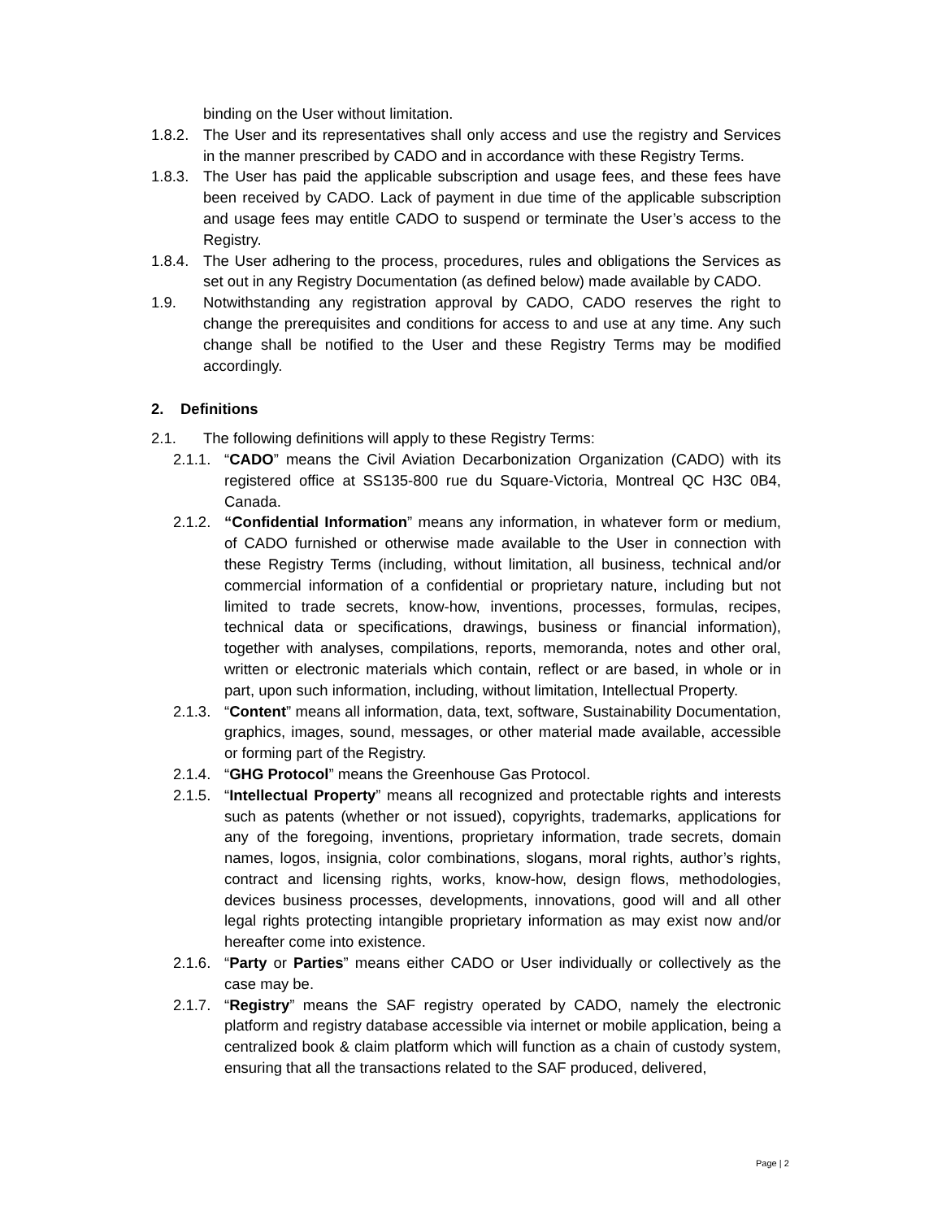binding on the User without limitation.
1.8.2. The User and its representatives shall only access and use the registry and Services in the manner prescribed by CADO and in accordance with these Registry Terms.
1.8.3. The User has paid the applicable subscription and usage fees, and these fees have been received by CADO. Lack of payment in due time of the applicable subscription and usage fees may entitle CADO to suspend or terminate the User’s access to the Registry.
1.8.4. The User adhering to the process, procedures, rules and obligations the Services as set out in any Registry Documentation (as defined below) made available by CADO.
1.9. Notwithstanding any registration approval by CADO, CADO reserves the right to change the prerequisites and conditions for access to and use at any time. Any such change shall be notified to the User and these Registry Terms may be modified accordingly.
2. Definitions
2.1. The following definitions will apply to these Registry Terms:
2.1.1. “CADO” means the Civil Aviation Decarbonization Organization (CADO) with its registered office at SS135-800 rue du Square-Victoria, Montreal QC H3C 0B4, Canada.
2.1.2. “Confidential Information” means any information, in whatever form or medium, of CADO furnished or otherwise made available to the User in connection with these Registry Terms (including, without limitation, all business, technical and/or commercial information of a confidential or proprietary nature, including but not limited to trade secrets, know-how, inventions, processes, formulas, recipes, technical data or specifications, drawings, business or financial information), together with analyses, compilations, reports, memoranda, notes and other oral, written or electronic materials which contain, reflect or are based, in whole or in part, upon such information, including, without limitation, Intellectual Property.
2.1.3. “Content” means all information, data, text, software, Sustainability Documentation, graphics, images, sound, messages, or other material made available, accessible or forming part of the Registry.
2.1.4. “GHG Protocol” means the Greenhouse Gas Protocol.
2.1.5. “Intellectual Property” means all recognized and protectable rights and interests such as patents (whether or not issued), copyrights, trademarks, applications for any of the foregoing, inventions, proprietary information, trade secrets, domain names, logos, insignia, color combinations, slogans, moral rights, author’s rights, contract and licensing rights, works, know-how, design flows, methodologies, devices business processes, developments, innovations, good will and all other legal rights protecting intangible proprietary information as may exist now and/or hereafter come into existence.
2.1.6. “Party or Parties” means either CADO or User individually or collectively as the case may be.
2.1.7. “Registry” means the SAF registry operated by CADO, namely the electronic platform and registry database accessible via internet or mobile application, being a centralized book & claim platform which will function as a chain of custody system, ensuring that all the transactions related to the SAF produced, delivered,
Page | 2